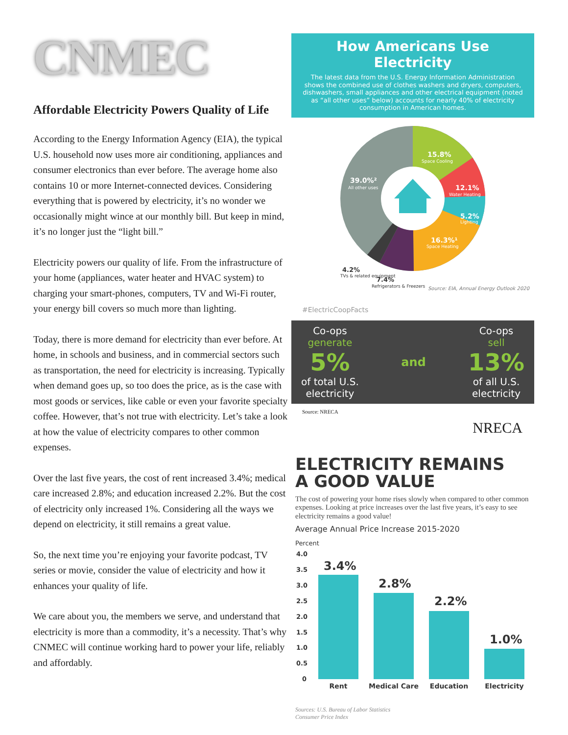CNMEC
Affordable Electricity Powers Quality of Life
According to the Energy Information Agency (EIA), the typical U.S. household now uses more air conditioning, appliances and consumer electronics than ever before. The average home also contains 10 or more Internet-connected devices. Considering everything that is powered by electricity, it’s no wonder we occasionally might wince at our monthly bill. But keep in mind, it’s no longer just the “light bill.”
Electricity powers our quality of life. From the infrastructure of your home (appliances, water heater and HVAC system) to charging your smart-phones, computers, TV and Wi-Fi router, your energy bill covers so much more than lighting.
Today, there is more demand for electricity than ever before. At home, in schools and business, and in commercial sectors such as transportation, the need for electricity is increasing. Typically when demand goes up, so too does the price, as is the case with most goods or services, like cable or even your favorite specialty coffee. However, that’s not true with electricity. Let’s take a look at how the value of electricity compares to other common expenses.
Over the last five years, the cost of rent increased 3.4%; medical care increased 2.8%; and education increased 2.2%. But the cost of electricity only increased 1%. Considering all the ways we depend on electricity, it still remains a great value.
So, the next time you’re enjoying your favorite podcast, TV series or movie, consider the value of electricity and how it enhances your quality of life.
We care about you, the members we serve, and understand that electricity is more than a commodity, it’s a necessity. That’s why CNMEC will continue working hard to power your life, reliably and affordably.
How Americans Use Electricity
The latest data from the U.S. Energy Information Administration shows the combined use of clothes washers and dryers, computers, dishwashers, small appliances and other electrical equipment (noted as “all other uses” below) accounts for nearly 40% of electricity consumption in American homes.
15.8%
12.1%
5.2%
16.3%¹
39.0%²
Space Cooling
Water Heating
Lighting
Space Heating
All other uses
4.2%
7.4%
TVs & related equipment
Refrigerators & Freezers
Source: EIA, Annual Energy Outlook 2020
#ElectricCoopFacts
Co-ops
generate
5%
of total U.S.
electricity
and
Co-ops
sell
13%
of all U.S.
electricity
Source: NRECA
NRECA
ELECTRICITY REMAINS
A GOOD VALUE
The cost of powering your home rises slowly when compared to other common expenses. Looking at price increases over the last five years, it’s easy to see electricity remains a good value!
Average Annual Price Increase 2015-2020
Percent
4.0
3.5
3.0
2.5
2.0
1.5
1.0
0.5
0
3.4%
2.8%
2.2%
1.0%
Rent
Medical Care
Education
Electricity
Sources: U.S. Bureau of Labor Statistics
Consumer Price Index